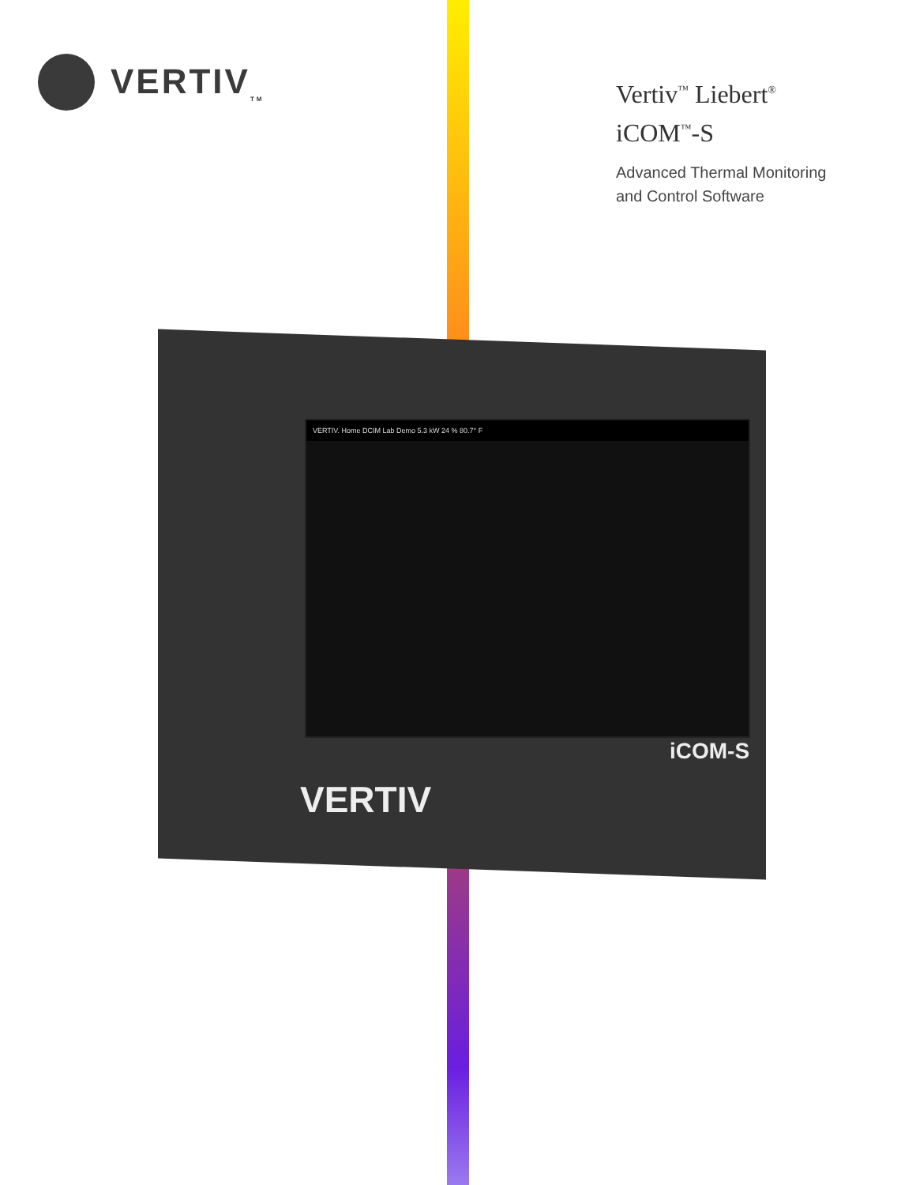VERTIV<sub>TM</sub>
Vertiv<sup>™</sup> Liebert<sup>®</sup>
iCOM<sup>™</sup>-S
Advanced Thermal Monitoring
and Control Software
VERTIV. Home DCIM Lab Demo 5.3 kW 24 % 80.7° F
iCOM-S
VERTIV